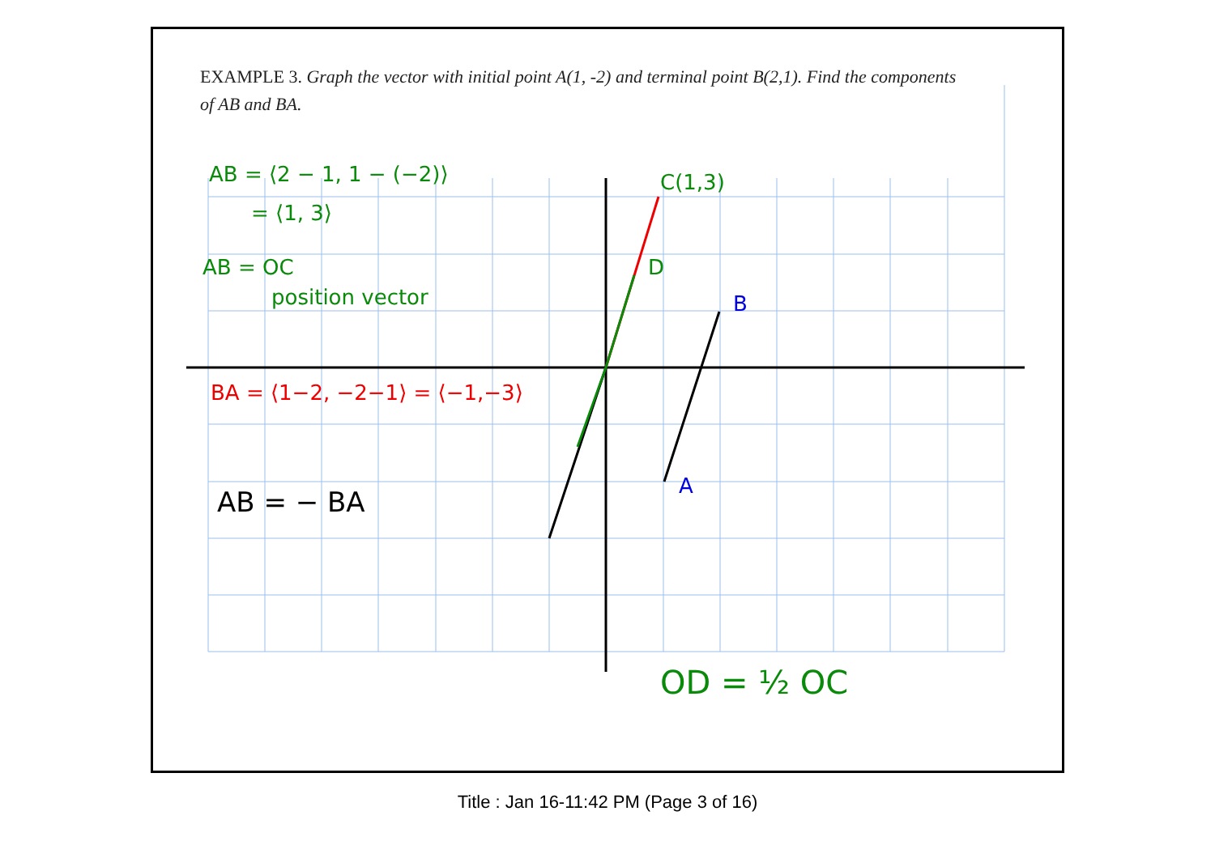EXAMPLE 3. Graph the vector with initial point A(1, -2) and terminal point B(2,1). Find the components of AB and BA.
AB = ⟨2 − 1, 1 − (−2)⟩
= ⟨1, 3⟩
AB = OC
position vector
BA = ⟨1−2, −2−1⟩ = ⟨−1,−3⟩
AB = − BA
C(1,3)
D
B
A
OD = ½ OC
Title : Jan 16-11:42 PM (Page 3 of 16)